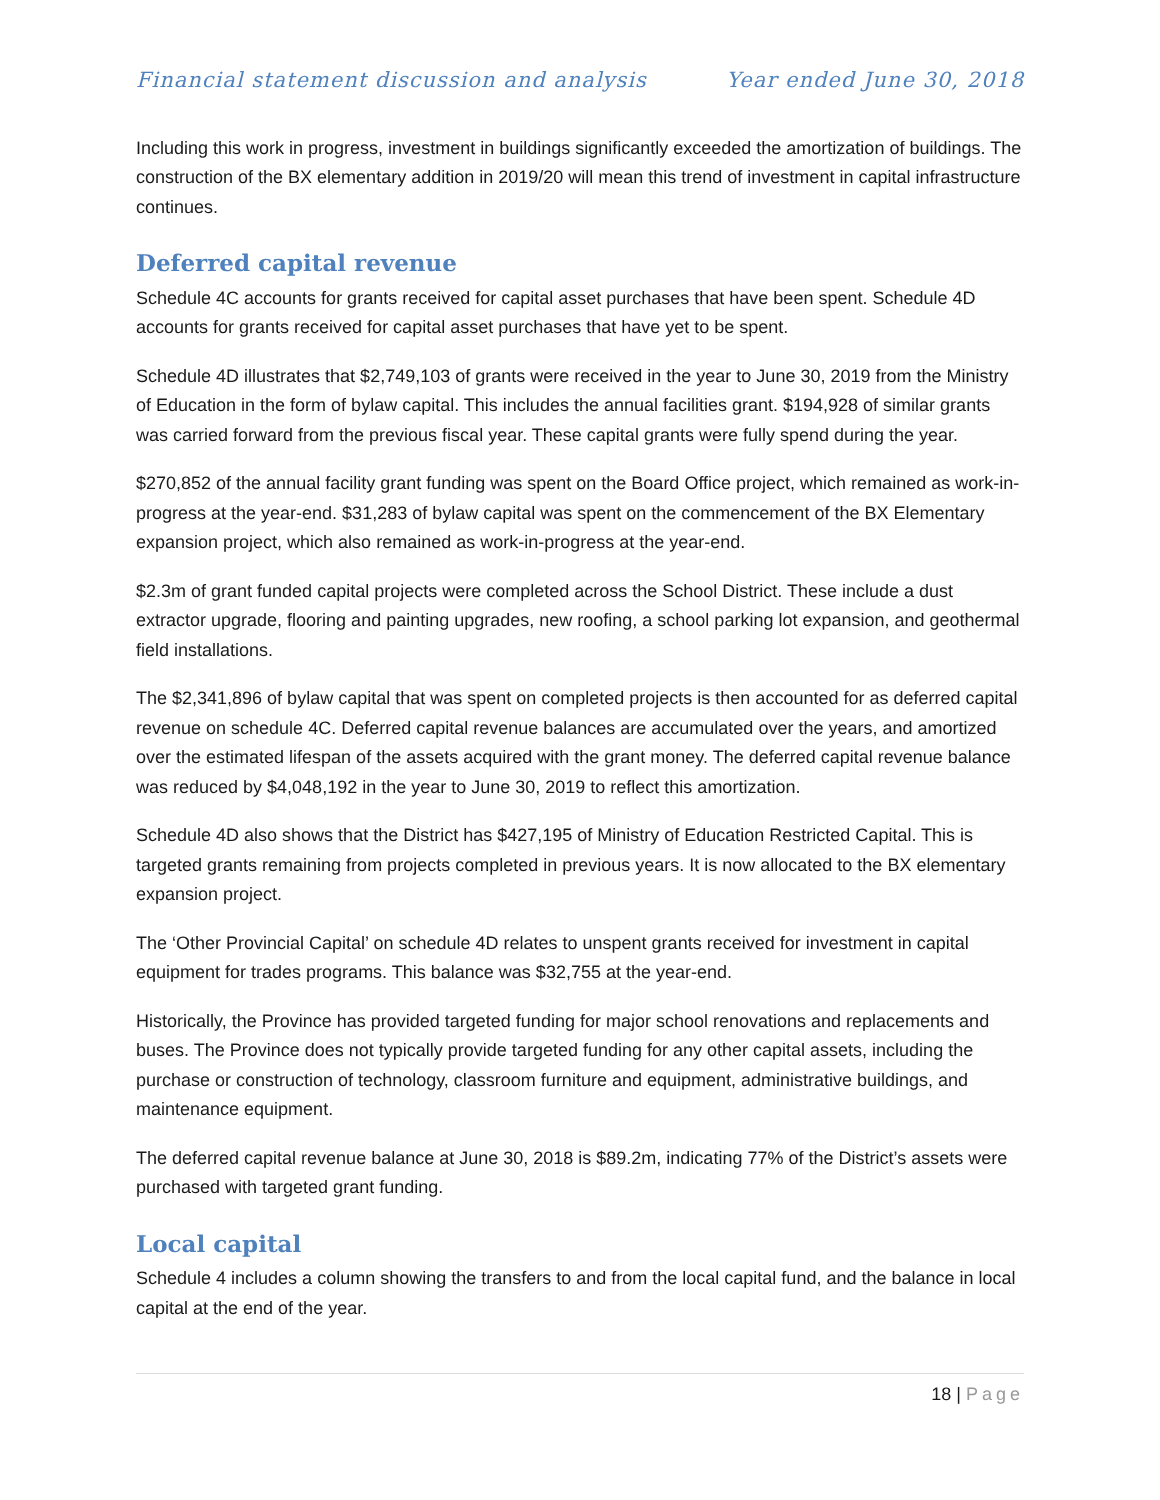Financial statement discussion and analysis Year ended June 30, 2018
Including this work in progress, investment in buildings significantly exceeded the amortization of buildings. The construction of the BX elementary addition in 2019/20 will mean this trend of investment in capital infrastructure continues.
Deferred capital revenue
Schedule 4C accounts for grants received for capital asset purchases that have been spent. Schedule 4D accounts for grants received for capital asset purchases that have yet to be spent.
Schedule 4D illustrates that $2,749,103 of grants were received in the year to June 30, 2019 from the Ministry of Education in the form of bylaw capital. This includes the annual facilities grant. $194,928 of similar grants was carried forward from the previous fiscal year. These capital grants were fully spend during the year.
$270,852 of the annual facility grant funding was spent on the Board Office project, which remained as work-in-progress at the year-end. $31,283 of bylaw capital was spent on the commencement of the BX Elementary expansion project, which also remained as work-in-progress at the year-end.
$2.3m of grant funded capital projects were completed across the School District. These include a dust extractor upgrade, flooring and painting upgrades, new roofing, a school parking lot expansion, and geothermal field installations.
The $2,341,896 of bylaw capital that was spent on completed projects is then accounted for as deferred capital revenue on schedule 4C. Deferred capital revenue balances are accumulated over the years, and amortized over the estimated lifespan of the assets acquired with the grant money. The deferred capital revenue balance was reduced by $4,048,192 in the year to June 30, 2019 to reflect this amortization.
Schedule 4D also shows that the District has $427,195 of Ministry of Education Restricted Capital. This is targeted grants remaining from projects completed in previous years. It is now allocated to the BX elementary expansion project.
The ‘Other Provincial Capital’ on schedule 4D relates to unspent grants received for investment in capital equipment for trades programs. This balance was $32,755 at the year-end.
Historically, the Province has provided targeted funding for major school renovations and replacements and buses. The Province does not typically provide targeted funding for any other capital assets, including the purchase or construction of technology, classroom furniture and equipment, administrative buildings, and maintenance equipment.
The deferred capital revenue balance at June 30, 2018 is $89.2m, indicating 77% of the District’s assets were purchased with targeted grant funding.
Local capital
Schedule 4 includes a column showing the transfers to and from the local capital fund, and the balance in local capital at the end of the year.
18 | Page